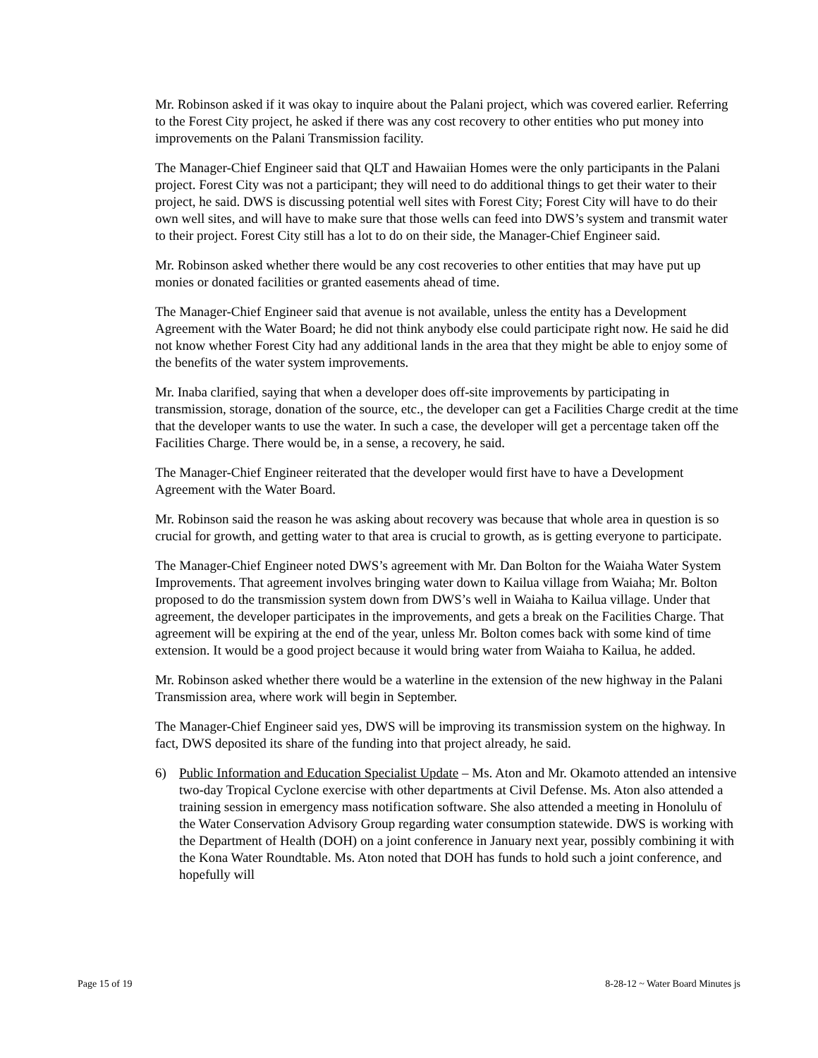Mr. Robinson asked if it was okay to inquire about the Palani project, which was covered earlier. Referring to the Forest City project, he asked if there was any cost recovery to other entities who put money into improvements on the Palani Transmission facility.
The Manager-Chief Engineer said that QLT and Hawaiian Homes were the only participants in the Palani project. Forest City was not a participant; they will need to do additional things to get their water to their project, he said. DWS is discussing potential well sites with Forest City; Forest City will have to do their own well sites, and will have to make sure that those wells can feed into DWS’s system and transmit water to their project. Forest City still has a lot to do on their side, the Manager-Chief Engineer said.
Mr. Robinson asked whether there would be any cost recoveries to other entities that may have put up monies or donated facilities or granted easements ahead of time.
The Manager-Chief Engineer said that avenue is not available, unless the entity has a Development Agreement with the Water Board; he did not think anybody else could participate right now. He said he did not know whether Forest City had any additional lands in the area that they might be able to enjoy some of the benefits of the water system improvements.
Mr. Inaba clarified, saying that when a developer does off-site improvements by participating in transmission, storage, donation of the source, etc., the developer can get a Facilities Charge credit at the time that the developer wants to use the water. In such a case, the developer will get a percentage taken off the Facilities Charge. There would be, in a sense, a recovery, he said.
The Manager-Chief Engineer reiterated that the developer would first have to have a Development Agreement with the Water Board.
Mr. Robinson said the reason he was asking about recovery was because that whole area in question is so crucial for growth, and getting water to that area is crucial to growth, as is getting everyone to participate.
The Manager-Chief Engineer noted DWS’s agreement with Mr. Dan Bolton for the Waiaha Water System Improvements. That agreement involves bringing water down to Kailua village from Waiaha; Mr. Bolton proposed to do the transmission system down from DWS’s well in Waiaha to Kailua village. Under that agreement, the developer participates in the improvements, and gets a break on the Facilities Charge. That agreement will be expiring at the end of the year, unless Mr. Bolton comes back with some kind of time extension. It would be a good project because it would bring water from Waiaha to Kailua, he added.
Mr. Robinson asked whether there would be a waterline in the extension of the new highway in the Palani Transmission area, where work will begin in September.
The Manager-Chief Engineer said yes, DWS will be improving its transmission system on the highway. In fact, DWS deposited its share of the funding into that project already, he said.
6) Public Information and Education Specialist Update – Ms. Aton and Mr. Okamoto attended an intensive two-day Tropical Cyclone exercise with other departments at Civil Defense. Ms. Aton also attended a training session in emergency mass notification software. She also attended a meeting in Honolulu of the Water Conservation Advisory Group regarding water consumption statewide. DWS is working with the Department of Health (DOH) on a joint conference in January next year, possibly combining it with the Kona Water Roundtable. Ms. Aton noted that DOH has funds to hold such a joint conference, and hopefully will
Page 15 of 19 8-28-12 ~ Water Board Minutes js